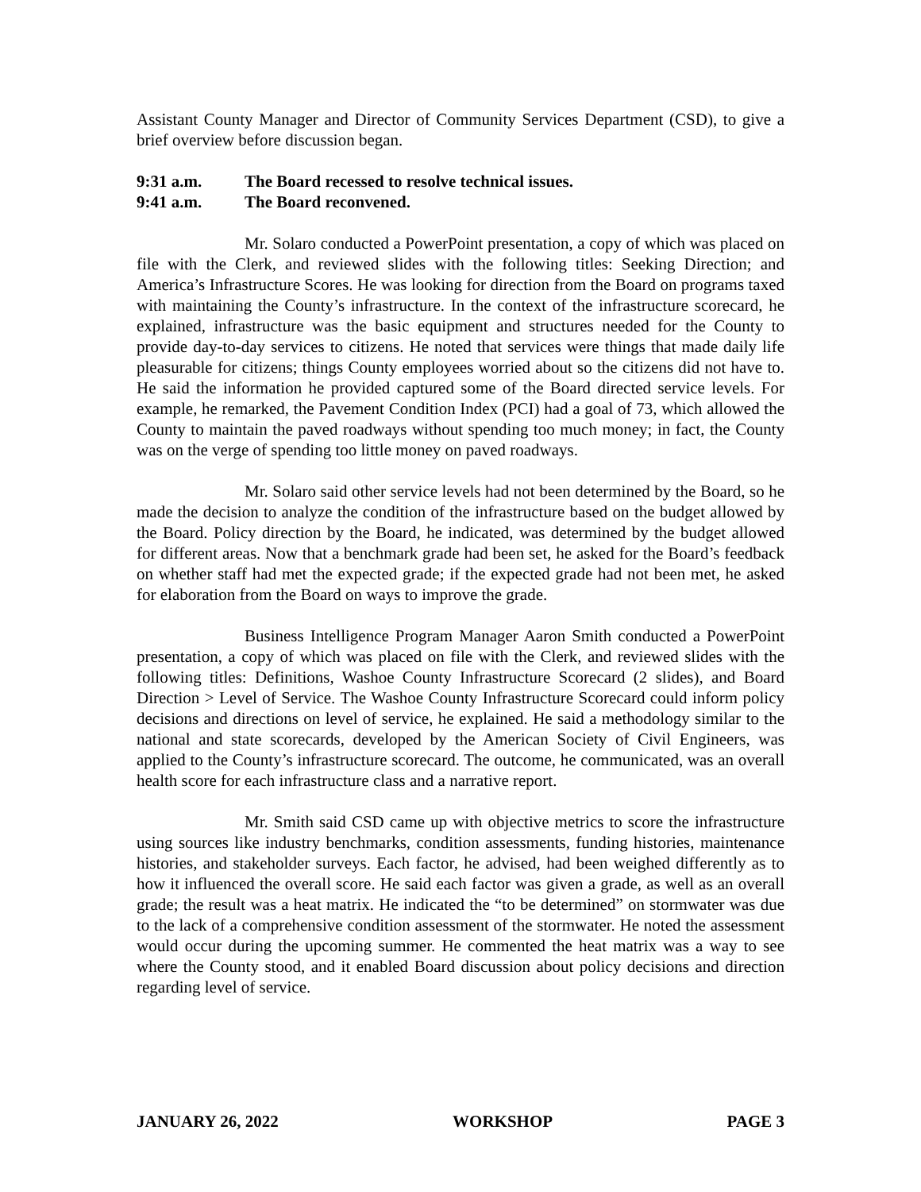Assistant County Manager and Director of Community Services Department (CSD), to give a brief overview before discussion began.
9:31 a.m. The Board recessed to resolve technical issues.
9:41 a.m. The Board reconvened.
Mr. Solaro conducted a PowerPoint presentation, a copy of which was placed on file with the Clerk, and reviewed slides with the following titles: Seeking Direction; and America’s Infrastructure Scores. He was looking for direction from the Board on programs taxed with maintaining the County’s infrastructure. In the context of the infrastructure scorecard, he explained, infrastructure was the basic equipment and structures needed for the County to provide day-to-day services to citizens. He noted that services were things that made daily life pleasurable for citizens; things County employees worried about so the citizens did not have to. He said the information he provided captured some of the Board directed service levels. For example, he remarked, the Pavement Condition Index (PCI) had a goal of 73, which allowed the County to maintain the paved roadways without spending too much money; in fact, the County was on the verge of spending too little money on paved roadways.
Mr. Solaro said other service levels had not been determined by the Board, so he made the decision to analyze the condition of the infrastructure based on the budget allowed by the Board. Policy direction by the Board, he indicated, was determined by the budget allowed for different areas. Now that a benchmark grade had been set, he asked for the Board’s feedback on whether staff had met the expected grade; if the expected grade had not been met, he asked for elaboration from the Board on ways to improve the grade.
Business Intelligence Program Manager Aaron Smith conducted a PowerPoint presentation, a copy of which was placed on file with the Clerk, and reviewed slides with the following titles: Definitions, Washoe County Infrastructure Scorecard (2 slides), and Board Direction > Level of Service. The Washoe County Infrastructure Scorecard could inform policy decisions and directions on level of service, he explained. He said a methodology similar to the national and state scorecards, developed by the American Society of Civil Engineers, was applied to the County’s infrastructure scorecard. The outcome, he communicated, was an overall health score for each infrastructure class and a narrative report.
Mr. Smith said CSD came up with objective metrics to score the infrastructure using sources like industry benchmarks, condition assessments, funding histories, maintenance histories, and stakeholder surveys. Each factor, he advised, had been weighed differently as to how it influenced the overall score. He said each factor was given a grade, as well as an overall grade; the result was a heat matrix. He indicated the “to be determined” on stormwater was due to the lack of a comprehensive condition assessment of the stormwater. He noted the assessment would occur during the upcoming summer. He commented the heat matrix was a way to see where the County stood, and it enabled Board discussion about policy decisions and direction regarding level of service.
JANUARY 26, 2022 WORKSHOP PAGE 3